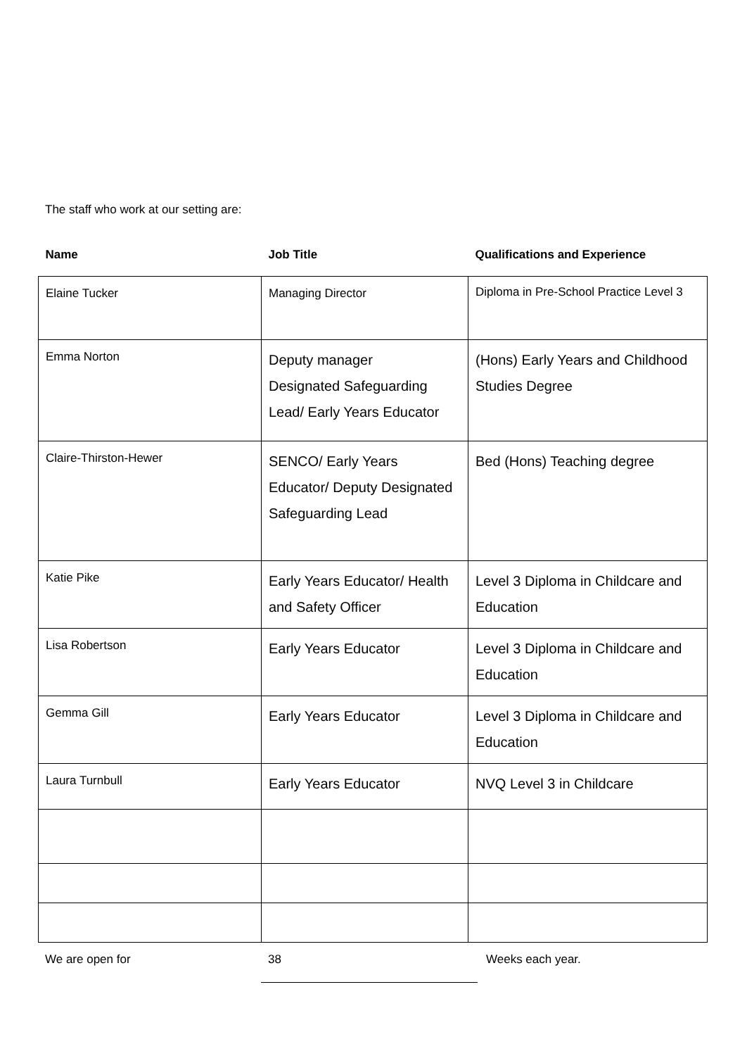The staff who work at our setting are:
| Name | Job Title | Qualifications and Experience |
| --- | --- | --- |
| Elaine Tucker | Managing Director | Diploma in Pre-School Practice Level 3 |
| Emma Norton | Deputy manager Designated Safeguarding Lead/ Early Years Educator | (Hons) Early Years and Childhood Studies Degree |
| Claire-Thirston-Hewer | SENCO/ Early Years Educator/ Deputy Designated Safeguarding Lead | Bed (Hons) Teaching degree |
| Katie Pike | Early Years Educator/ Health and Safety Officer | Level 3 Diploma in Childcare and Education |
| Lisa Robertson | Early Years Educator | Level 3 Diploma in Childcare and Education |
| Gemma Gill | Early Years Educator | Level 3 Diploma in Childcare and Education |
| Laura Turnbull | Early Years Educator | NVQ Level 3 in Childcare |
We are open for 38 Weeks each year.